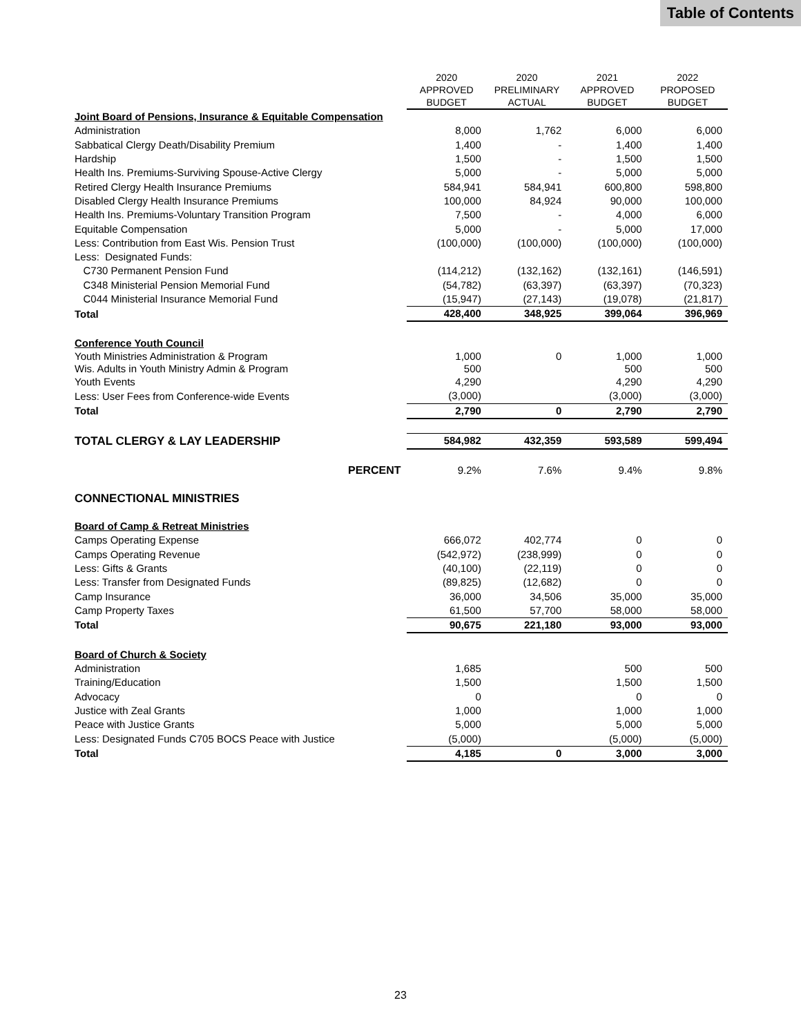Table of Contents
| | 2020 APPROVED BUDGET | 2020 PRELIMINARY ACTUAL | 2021 APPROVED BUDGET | 2022 PROPOSED BUDGET |
| --- | --- | --- | --- | --- |
| Joint Board of Pensions, Insurance & Equitable Compensation | | | | |
| Administration | 8,000 | 1,762 | 6,000 | 6,000 |
| Sabbatical Clergy Death/Disability Premium | 1,400 | - | 1,400 | 1,400 |
| Hardship | 1,500 | - | 1,500 | 1,500 |
| Health Ins. Premiums-Surviving Spouse-Active Clergy | 5,000 | - | 5,000 | 5,000 |
| Retired Clergy Health Insurance Premiums | 584,941 | 584,941 | 600,800 | 598,800 |
| Disabled Clergy Health Insurance Premiums | 100,000 | 84,924 | 90,000 | 100,000 |
| Health Ins. Premiums-Voluntary Transition Program | 7,500 | - | 4,000 | 6,000 |
| Equitable Compensation | 5,000 | - | 5,000 | 17,000 |
| Less: Contribution from East Wis. Pension Trust | (100,000) | (100,000) | (100,000) | (100,000) |
| Less: Designated Funds: | | | | |
| C730 Permanent Pension Fund | (114,212) | (132,162) | (132,161) | (146,591) |
| C348 Ministerial Pension Memorial Fund | (54,782) | (63,397) | (63,397) | (70,323) |
| C044 Ministerial Insurance Memorial Fund | (15,947) | (27,143) | (19,078) | (21,817) |
| Total | 428,400 | 348,925 | 399,064 | 396,969 |
| Conference Youth Council | | | | |
| Youth Ministries Administration & Program Wis. Adults in Youth Ministry Admin & Program | 1,000 500 | 0 | 1,000 500 | 1,000 500 |
| Youth Events | 4,290 | | 4,290 | 4,290 |
| Less: User Fees from Conference-wide Events | (3,000) | | (3,000) | (3,000) |
| Total | 2,790 | 0 | 2,790 | 2,790 |
| TOTAL CLERGY & LAY LEADERSHIP | 584,982 | 432,359 | 593,589 | 599,494 |
| PERCENT | 9.2% | 7.6% | 9.4% | 9.8% |
| CONNECTIONAL MINISTRIES | | | | |
| Board of Camp & Retreat Ministries | | | | |
| Camps Operating Expense | 666,072 | 402,774 | 0 | 0 |
| Camps Operating Revenue | (542,972) | (238,999) | 0 | 0 |
| Less: Gifts & Grants | (40,100) | (22,119) | 0 | 0 |
| Less: Transfer from Designated Funds | (89,825) | (12,682) | 0 | 0 |
| Camp Insurance | 36,000 | 34,506 | 35,000 | 35,000 |
| Camp Property Taxes | 61,500 | 57,700 | 58,000 | 58,000 |
| Total | 90,675 | 221,180 | 93,000 | 93,000 |
| Board of Church & Society | | | | |
| Administration | 1,685 | | 500 | 500 |
| Training/Education | 1,500 | | 1,500 | 1,500 |
| Advocacy | 0 | | 0 | 0 |
| Justice with Zeal Grants | 1,000 | | 1,000 | 1,000 |
| Peace with Justice Grants | 5,000 | | 5,000 | 5,000 |
| Less: Designated Funds C705 BOCS Peace with Justice | (5,000) | | (5,000) | (5,000) |
| Total | 4,185 | 0 | 3,000 | 3,000 |
23